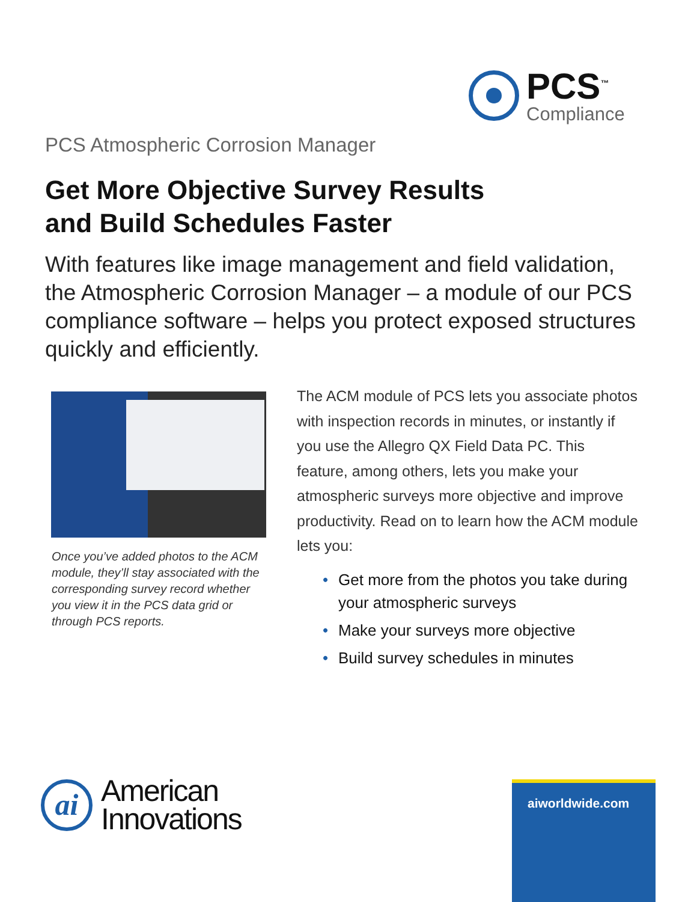PCS<sup>™</sup>
Compliance
PCS Atmospheric Corrosion Manager
Get More Objective Survey Results
and Build Schedules Faster
With features like image management and field validation, the Atmospheric Corrosion Manager – a module of our PCS compliance software – helps you protect exposed structures quickly and efficiently.
Once you’ve added photos to the ACM module, they’ll stay associated with the corresponding survey record whether you view it in the PCS data grid or through PCS reports.
The ACM module of PCS lets you associate photos with inspection records in minutes, or instantly if you use the Allegro QX Field Data PC. This feature, among others, lets you make your atmospheric surveys more objective and improve productivity. Read on to learn how the ACM module lets you:
• Get more from the photos you take during your atmospheric surveys
• Make your surveys more objective
• Build survey schedules in minutes
ai
American
Innovations
aiworldwide.com